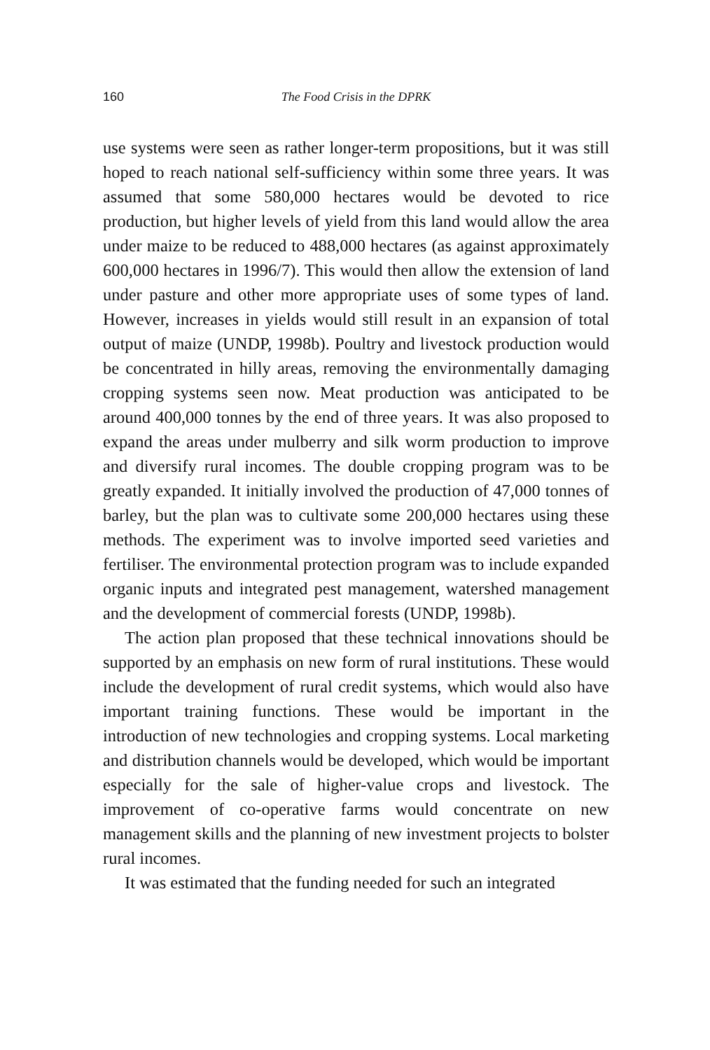160 The Food Crisis in the DPRK
use systems were seen as rather longer-term propositions, but it was still hoped to reach national self-sufficiency within some three years. It was assumed that some 580,000 hectares would be devoted to rice production, but higher levels of yield from this land would allow the area under maize to be reduced to 488,000 hectares (as against approximately 600,000 hectares in 1996/7). This would then allow the extension of land under pasture and other more appropriate uses of some types of land. However, increases in yields would still result in an expansion of total output of maize (UNDP, 1998b). Poultry and livestock production would be concentrated in hilly areas, removing the environmentally damaging cropping systems seen now. Meat production was anticipated to be around 400,000 tonnes by the end of three years. It was also proposed to expand the areas under mulberry and silk worm production to improve and diversify rural incomes. The double cropping program was to be greatly expanded. It initially involved the production of 47,000 tonnes of barley, but the plan was to cultivate some 200,000 hectares using these methods. The experiment was to involve imported seed varieties and fertiliser. The environmental protection program was to include expanded organic inputs and integrated pest management, watershed management and the development of commercial forests (UNDP, 1998b).
The action plan proposed that these technical innovations should be supported by an emphasis on new form of rural institutions. These would include the development of rural credit systems, which would also have important training functions. These would be important in the introduction of new technologies and cropping systems. Local marketing and distribution channels would be developed, which would be important especially for the sale of higher-value crops and livestock. The improvement of co-operative farms would concentrate on new management skills and the planning of new investment projects to bolster rural incomes.
It was estimated that the funding needed for such an integrated